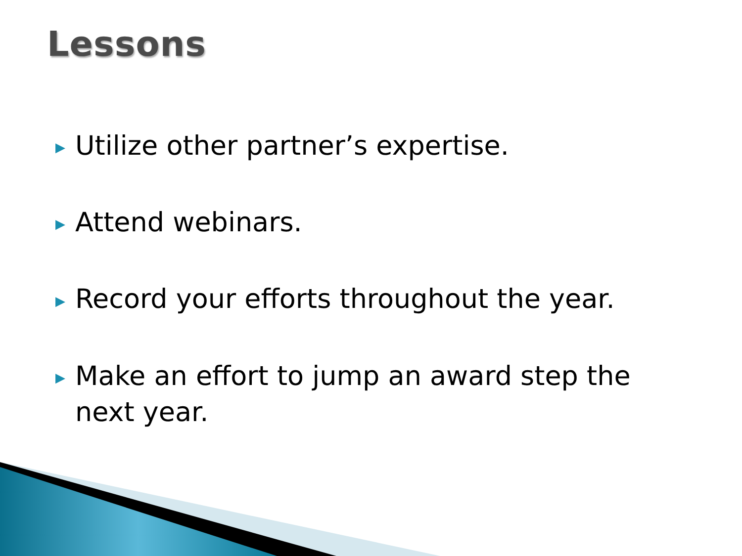Lessons
▶ Utilize other partner’s expertise.
▶ Attend webinars.
▶ Record your efforts throughout the year.
▶ Make an effort to jump an award step the next year.